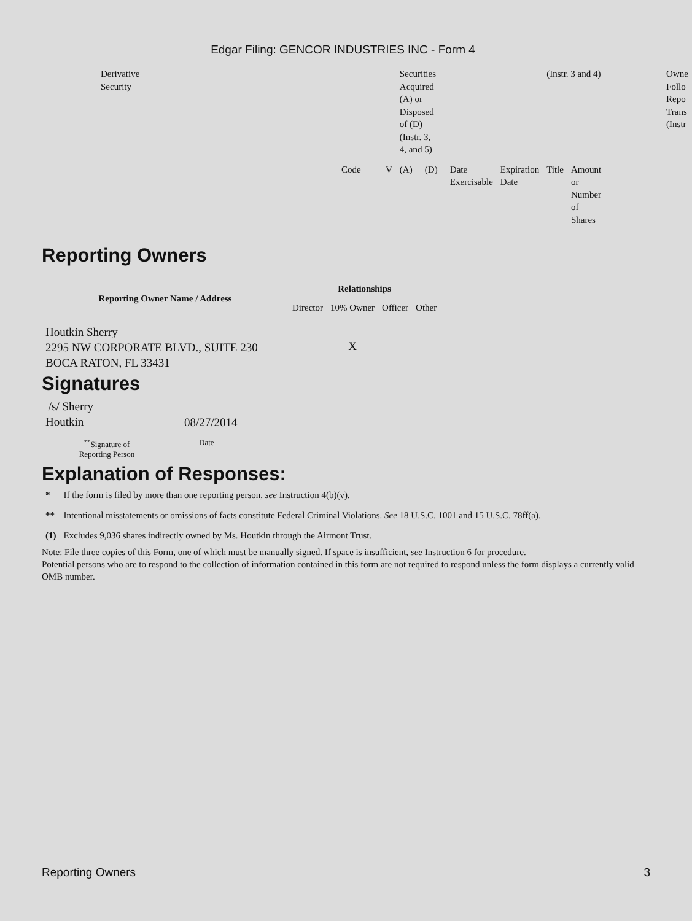Edgar Filing: GENCOR INDUSTRIES INC - Form 4
| Derivative Security | | | Securities Acquired (A) or Disposed of (D) (Instr. 3, 4, and 5) | | | | (Instr. 3 and 4) | | Owne Follo Repo Trans (Instr |
| | Code | V | (A) | (D) | Date Exercisable | Expiration Date | Title | Amount or Number of Shares | |
Reporting Owners
| Reporting Owner Name / Address | Relationships | | | |
| --- | --- | --- | --- | --- |
| | Director | 10% Owner | Officer | Other |
| Houtkin Sherry 2295 NW CORPORATE BLVD., SUITE 230 BOCA RATON, FL 33431 | | X | | |
Signatures
| /s/ Sherry Houtkin | 08/27/2014 |
| <sup>**</sup> Signature of Reporting Person | Date |
Explanation of Responses:
| * | If the form is filed by more than one reporting person, see Instruction 4(b)(v). |
| ** | Intentional misstatements or omissions of facts constitute Federal Criminal Violations. See 18 U.S.C. 1001 and 15 U.S.C. 78ff(a). |
| (1) | Excludes 9,036 shares indirectly owned by Ms. Houtkin through the Airmont Trust. |
Note: File three copies of this Form, one of which must be manually signed. If space is insufficient, see Instruction 6 for procedure.
Potential persons who are to respond to the collection of information contained in this form are not required to respond unless the form displays a currently valid OMB number.
Reporting Owners 3